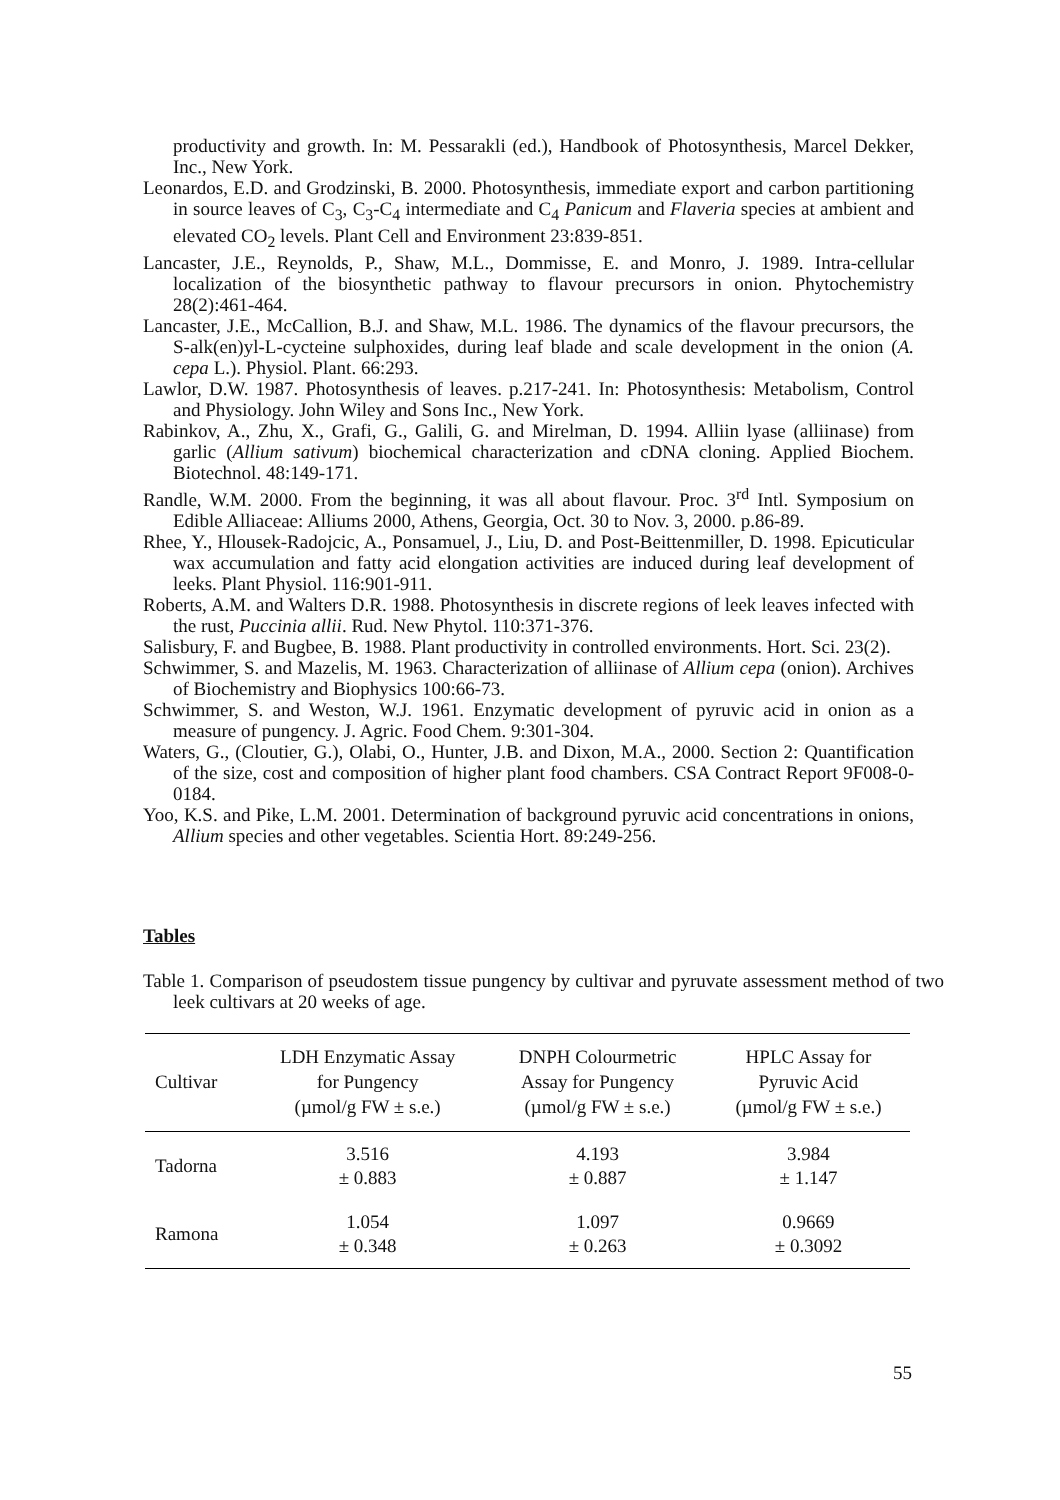productivity and growth. In: M. Pessarakli (ed.), Handbook of Photosynthesis, Marcel Dekker, Inc., New York.
Leonardos, E.D. and Grodzinski, B. 2000. Photosynthesis, immediate export and carbon partitioning in source leaves of C<sub>3</sub>, C<sub>3</sub>-C<sub>4</sub> intermediate and C<sub>4</sub> Panicum and Flaveria species at ambient and elevated CO<sub>2</sub> levels. Plant Cell and Environment 23:839-851.
Lancaster, J.E., Reynolds, P., Shaw, M.L., Dommisse, E. and Monro, J. 1989. Intra-cellular localization of the biosynthetic pathway to flavour precursors in onion. Phytochemistry 28(2):461-464.
Lancaster, J.E., McCallion, B.J. and Shaw, M.L. 1986. The dynamics of the flavour precursors, the S-alk(en)yl-L-cycteine sulphoxides, during leaf blade and scale development in the onion (A. cepa L.). Physiol. Plant. 66:293.
Lawlor, D.W. 1987. Photosynthesis of leaves. p.217-241. In: Photosynthesis: Metabolism, Control and Physiology. John Wiley and Sons Inc., New York.
Rabinkov, A., Zhu, X., Grafi, G., Galili, G. and Mirelman, D. 1994. Alliin lyase (alliinase) from garlic (Allium sativum) biochemical characterization and cDNA cloning. Applied Biochem. Biotechnol. 48:149-171.
Randle, W.M. 2000. From the beginning, it was all about flavour. Proc. 3<sup>rd</sup> Intl. Symposium on Edible Alliaceae: Alliums 2000, Athens, Georgia, Oct. 30 to Nov. 3, 2000. p.86-89.
Rhee, Y., Hlousek-Radojcic, A., Ponsamuel, J., Liu, D. and Post-Beittenmiller, D. 1998. Epicuticular wax accumulation and fatty acid elongation activities are induced during leaf development of leeks. Plant Physiol. 116:901-911.
Roberts, A.M. and Walters D.R. 1988. Photosynthesis in discrete regions of leek leaves infected with the rust, Puccinia allii. Rud. New Phytol. 110:371-376.
Salisbury, F. and Bugbee, B. 1988. Plant productivity in controlled environments. Hort. Sci. 23(2).
Schwimmer, S. and Mazelis, M. 1963. Characterization of alliinase of Allium cepa (onion). Archives of Biochemistry and Biophysics 100:66-73.
Schwimmer, S. and Weston, W.J. 1961. Enzymatic development of pyruvic acid in onion as a measure of pungency. J. Agric. Food Chem. 9:301-304.
Waters, G., (Cloutier, G.), Olabi, O., Hunter, J.B. and Dixon, M.A., 2000. Section 2: Quantification of the size, cost and composition of higher plant food chambers. CSA Contract Report 9F008-0-0184.
Yoo, K.S. and Pike, L.M. 2001. Determination of background pyruvic acid concentrations in onions, Allium species and other vegetables. Scientia Hort. 89:249-256.
Tables
Table 1. Comparison of pseudostem tissue pungency by cultivar and pyruvate assessment method of two leek cultivars at 20 weeks of age.
| Cultivar | LDH Enzymatic Assay for Pungency (µmol/g FW ± s.e.) | DNPH Colourmetric Assay for Pungency (µmol/g FW ± s.e.) | HPLC Assay for Pyruvic Acid (µmol/g FW ± s.e.) |
| --- | --- | --- | --- |
| Tadorna | 3.516 ± 0.883 | 4.193 ± 0.887 | 3.984 ± 1.147 |
| Ramona | 1.054 ± 0.348 | 1.097 ± 0.263 | 0.9669 ± 0.3092 |
55